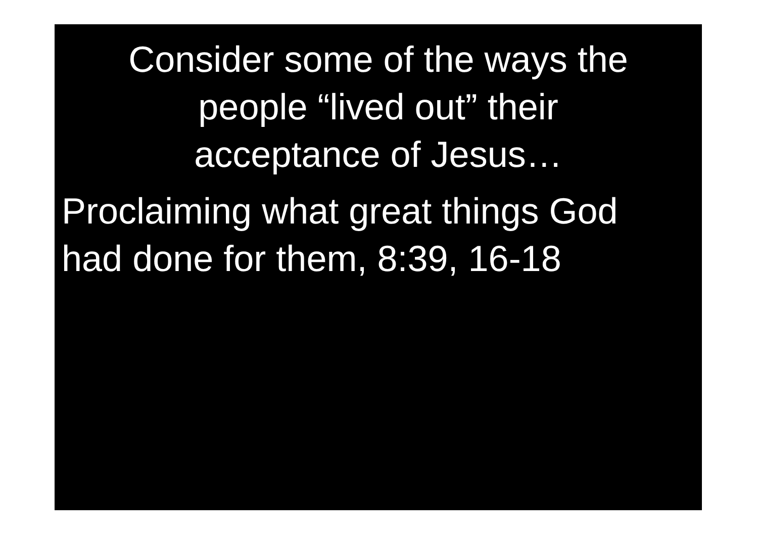Consider some of the ways the
people “lived out” their
acceptance of Jesus…
Proclaiming what great things God
had done for them, 8:39, 16-18